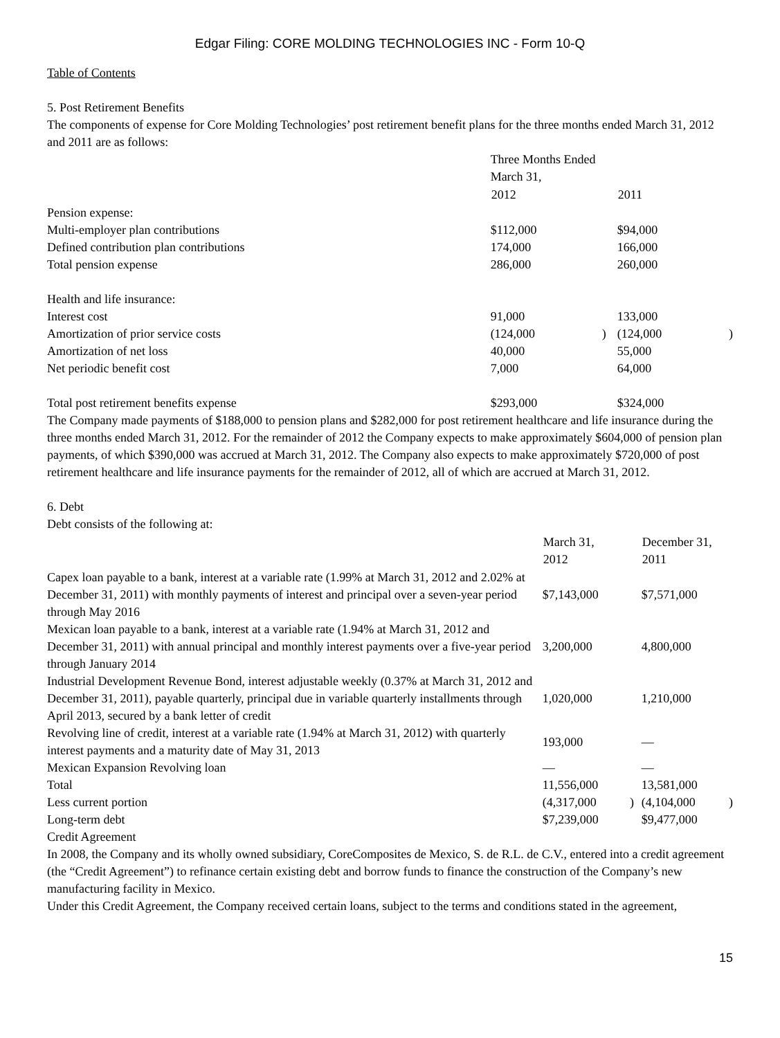Edgar Filing: CORE MOLDING TECHNOLOGIES INC - Form 10-Q
Table of Contents
5. Post Retirement Benefits
The components of expense for Core Molding Technologies’ post retirement benefit plans for the three months ended March 31, 2012 and 2011 are as follows:
| | Three Months Ended March 31, | | | |
| | 2012 | | 2011 | |
| Pension expense: | | | | |
| Multi-employer plan contributions | $112,000 | | $94,000 | |
| Defined contribution plan contributions | 174,000 | | 166,000 | |
| Total pension expense | 286,000 | | 260,000 | |
| Health and life insurance: | | | | |
| Interest cost | 91,000 | | 133,000 | |
| Amortization of prior service costs | (124,000 | ) | (124,000 | ) |
| Amortization of net loss | 40,000 | | 55,000 | |
| Net periodic benefit cost | 7,000 | | 64,000 | |
| Total post retirement benefits expense | $293,000 | | $324,000 | |
The Company made payments of $188,000 to pension plans and $282,000 for post retirement healthcare and life insurance during the three months ended March 31, 2012. For the remainder of 2012 the Company expects to make approximately $604,000 of pension plan payments, of which $390,000 was accrued at March 31, 2012. The Company also expects to make approximately $720,000 of post retirement healthcare and life insurance payments for the remainder of 2012, all of which are accrued at March 31, 2012.
6. Debt
Debt consists of the following at:
| | March 31, 2012 | | December 31, 2011 | |
| --- | --- | --- | --- | --- |
| Capex loan payable to a bank, interest at a variable rate (1.99% at March 31, 2012 and 2.02% at December 31, 2011) with monthly payments of interest and principal over a seven-year period through May 2016 | $7,143,000 | | $7,571,000 | |
| Mexican loan payable to a bank, interest at a variable rate (1.94% at March 31, 2012 and December 31, 2011) with annual principal and monthly interest payments over a five-year period through January 2014 | 3,200,000 | | 4,800,000 | |
| Industrial Development Revenue Bond, interest adjustable weekly (0.37% at March 31, 2012 and December 31, 2011), payable quarterly, principal due in variable quarterly installments through April 2013, secured by a bank letter of credit | 1,020,000 | | 1,210,000 | |
| Revolving line of credit, interest at a variable rate (1.94% at March 31, 2012) with quarterly interest payments and a maturity date of May 31, 2013 | 193,000 | | — | |
| Mexican Expansion Revolving loan | — | | — | |
| Total | 11,556,000 | | 13,581,000 | |
| Less current portion | (4,317,000 | ) | (4,104,000 | ) |
| Long-term debt | $7,239,000 | | $9,477,000 | |
Credit Agreement
In 2008, the Company and its wholly owned subsidiary, CoreComposites de Mexico, S. de R.L. de C.V., entered into a credit agreement (the “Credit Agreement”) to refinance certain existing debt and borrow funds to finance the construction of the Company’s new manufacturing facility in Mexico.
Under this Credit Agreement, the Company received certain loans, subject to the terms and conditions stated in the agreement,
15